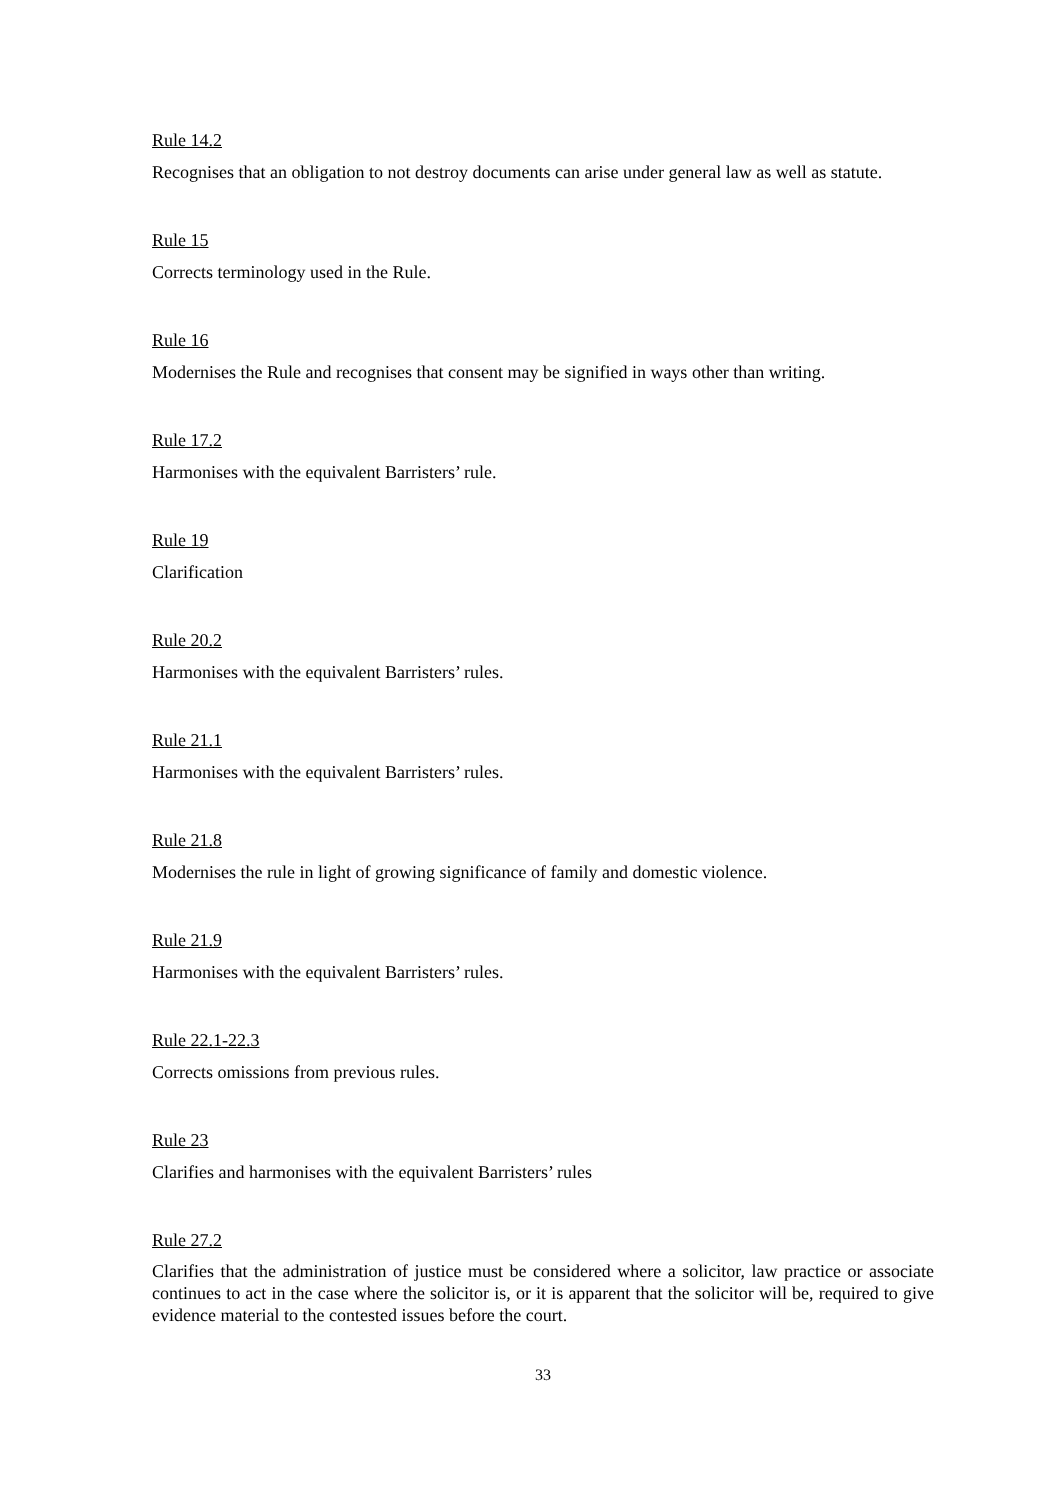Rule 14.2
Recognises that an obligation to not destroy documents can arise under general law as well as statute.
Rule 15
Corrects terminology used in the Rule.
Rule 16
Modernises the Rule and recognises that consent may be signified in ways other than writing.
Rule 17.2
Harmonises with the equivalent Barristers’ rule.
Rule 19
Clarification
Rule 20.2
Harmonises with the equivalent Barristers’ rules.
Rule 21.1
Harmonises with the equivalent Barristers’ rules.
Rule 21.8
Modernises the rule in light of growing significance of family and domestic violence.
Rule 21.9
Harmonises with the equivalent Barristers’ rules.
Rule 22.1-22.3
Corrects omissions from previous rules.
Rule 23
Clarifies and harmonises with the equivalent Barristers’ rules
Rule 27.2
Clarifies that the administration of justice must be considered where a solicitor, law practice or associate continues to act in the case where the solicitor is, or it is apparent that the solicitor will be, required to give evidence material to the contested issues before the court.
33